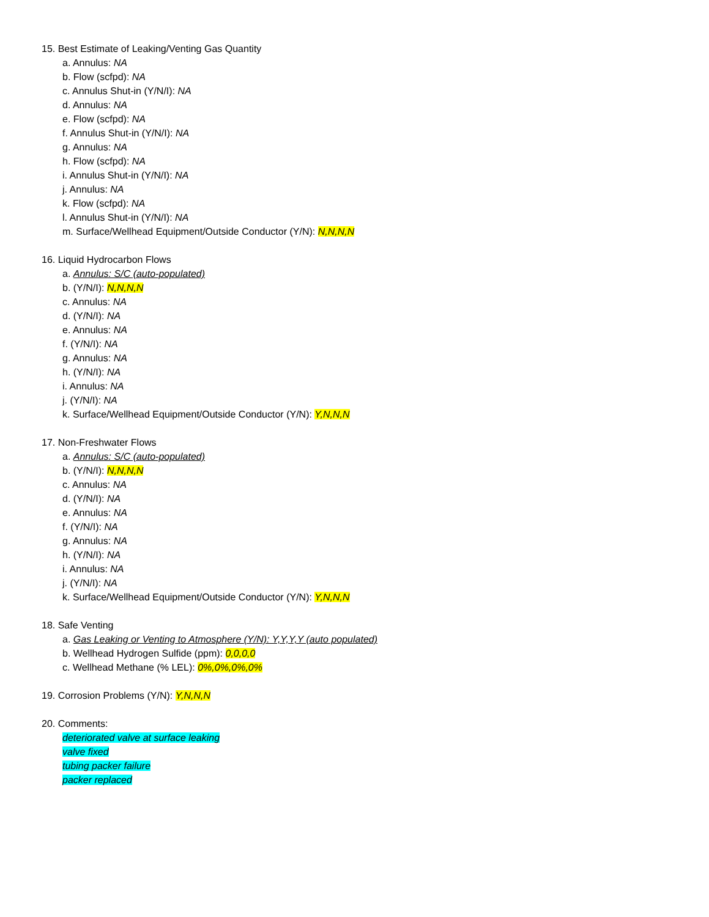15. Best Estimate of Leaking/Venting Gas Quantity
a. Annulus: NA
b. Flow (scfpd): NA
c. Annulus Shut-in (Y/N/I): NA
d. Annulus: NA
e. Flow (scfpd): NA
f. Annulus Shut-in (Y/N/I): NA
g. Annulus: NA
h. Flow (scfpd): NA
i. Annulus Shut-in (Y/N/I): NA
j. Annulus: NA
k. Flow (scfpd): NA
l. Annulus Shut-in (Y/N/I): NA
m. Surface/Wellhead Equipment/Outside Conductor (Y/N): N,N,N,N
16. Liquid Hydrocarbon Flows
a. Annulus: S/C (auto-populated)
b. (Y/N/I): N,N,N,N
c. Annulus: NA
d. (Y/N/I): NA
e. Annulus: NA
f. (Y/N/I): NA
g. Annulus: NA
h. (Y/N/I): NA
i. Annulus: NA
j. (Y/N/I): NA
k. Surface/Wellhead Equipment/Outside Conductor (Y/N): Y,N,N,N
17. Non-Freshwater Flows
a. Annulus: S/C (auto-populated)
b. (Y/N/I): N,N,N,N
c. Annulus: NA
d. (Y/N/I): NA
e. Annulus: NA
f. (Y/N/I): NA
g. Annulus: NA
h. (Y/N/I): NA
i. Annulus: NA
j. (Y/N/I): NA
k. Surface/Wellhead Equipment/Outside Conductor (Y/N): Y,N,N,N
18. Safe Venting
a. Gas Leaking or Venting to Atmosphere (Y/N): Y,Y,Y,Y (auto populated)
b. Wellhead Hydrogen Sulfide (ppm): 0,0,0,0
c. Wellhead Methane (% LEL): 0%,0%,0%,0%
19. Corrosion Problems (Y/N): Y,N,N,N
20. Comments:
deteriorated valve at surface leaking
valve fixed
tubing packer failure
packer replaced